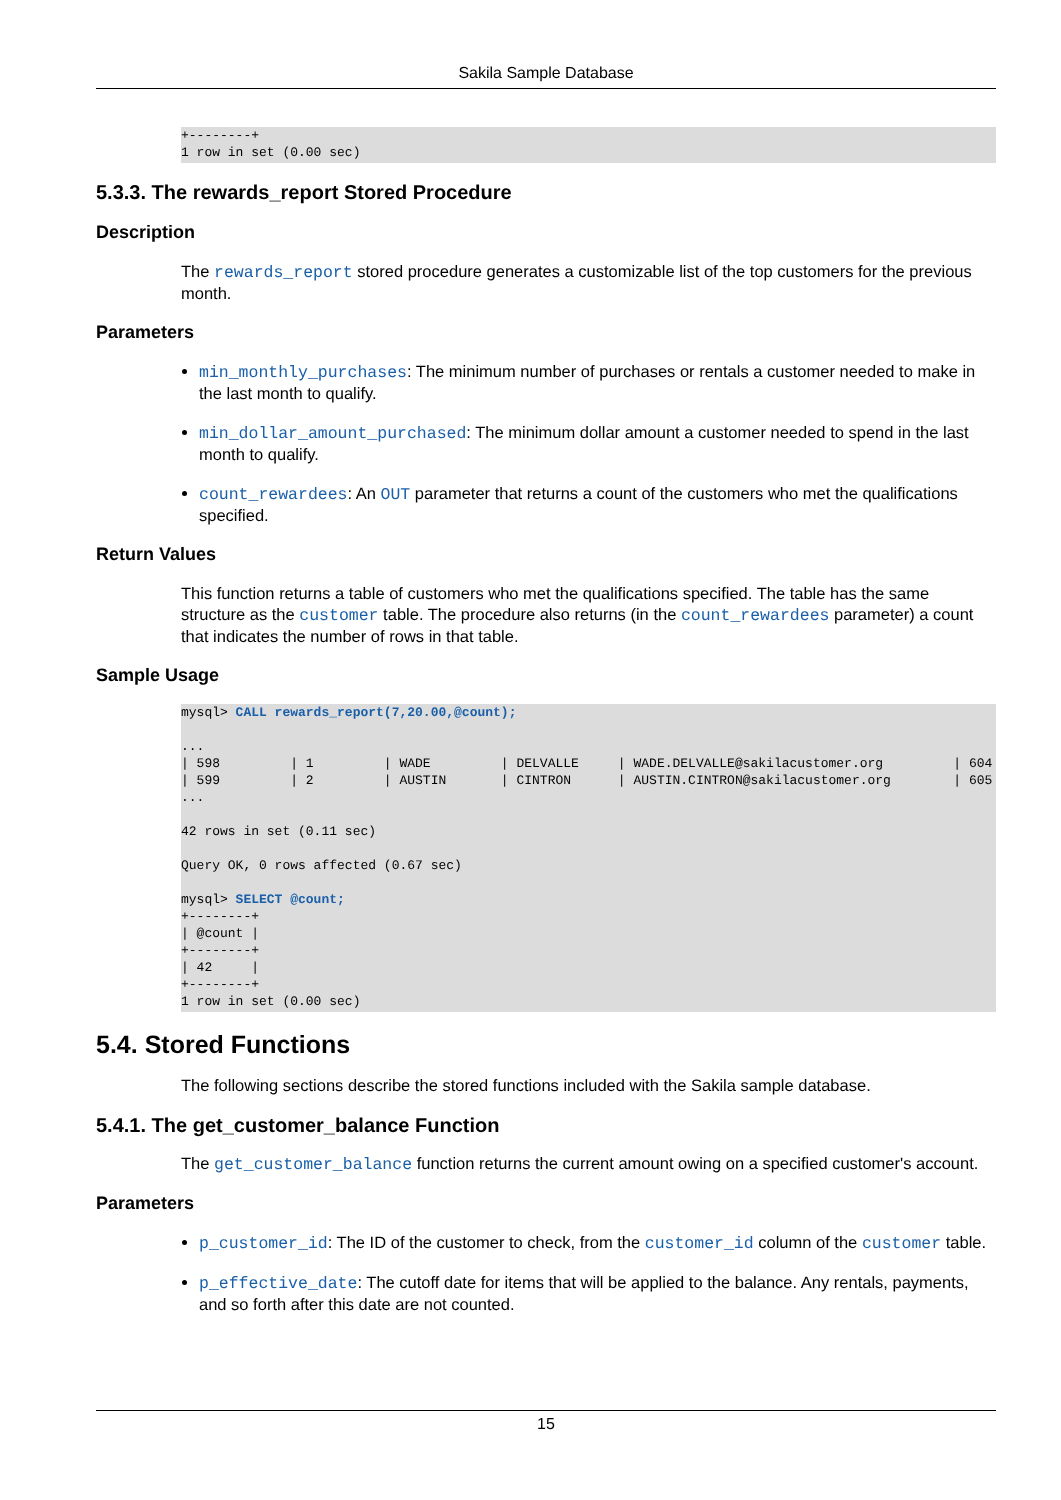Sakila Sample Database
+--------+
1 row in set (0.00 sec)
5.3.3. The rewards_report Stored Procedure
Description
The rewards_report stored procedure generates a customizable list of the top customers for the previous month.
Parameters
min_monthly_purchases: The minimum number of purchases or rentals a customer needed to make in the last month to qualify.
min_dollar_amount_purchased: The minimum dollar amount a customer needed to spend in the last month to qualify.
count_rewardees: An OUT parameter that returns a count of the customers who met the qualifications specified.
Return Values
This function returns a table of customers who met the qualifications specified. The table has the same structure as the customer table. The procedure also returns (in the count_rewardees parameter) a count that indicates the number of rows in that table.
Sample Usage
mysql> CALL rewards_report(7,20.00,@count);

...
| 598         | 1         | WADE         | DELVALLE     | WADE.DELVALLE@sakilacustomer.org         | 604
| 599         | 2         | AUSTIN       | CINTRON      | AUSTIN.CINTRON@sakilacustomer.org        | 605
...

42 rows in set (0.11 sec)

Query OK, 0 rows affected (0.67 sec)

mysql> SELECT @count;
+--------+
| @count |
+--------+
| 42     |
+--------+
1 row in set (0.00 sec)
5.4. Stored Functions
The following sections describe the stored functions included with the Sakila sample database.
5.4.1. The get_customer_balance Function
The get_customer_balance function returns the current amount owing on a specified customer's account.
Parameters
p_customer_id: The ID of the customer to check, from the customer_id column of the customer table.
p_effective_date: The cutoff date for items that will be applied to the balance. Any rentals, payments, and so forth after this date are not counted.
15